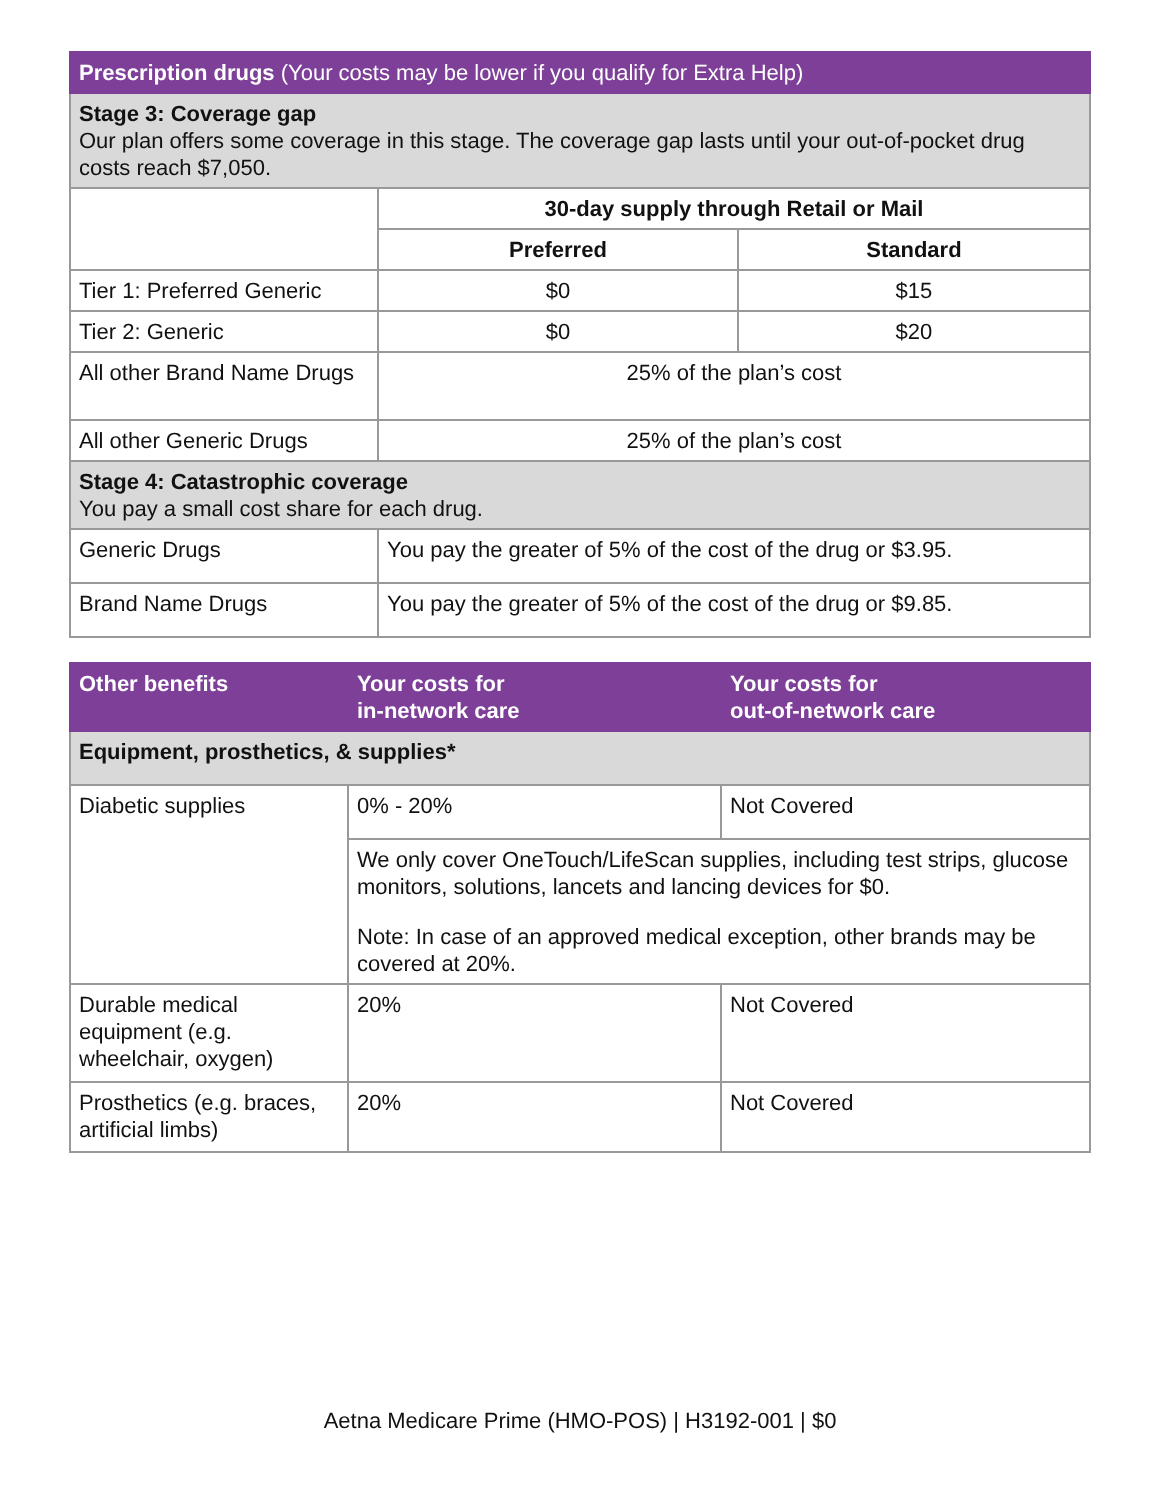| Prescription drugs (Your costs may be lower if you qualify for Extra Help) | | |
| Stage 3: Coverage gap Our plan offers some coverage in this stage. The coverage gap lasts until your out-of-pocket drug costs reach $7,050. | | |
| | 30-day supply through Retail or Mail | |
| | Preferred | Standard |
| Tier 1: Preferred Generic | $0 | $15 |
| Tier 2: Generic | $0 | $20 |
| All other Brand Name Drugs | 25% of the plan’s cost | |
| All other Generic Drugs | 25% of the plan’s cost | |
| Stage 4: Catastrophic coverage You pay a small cost share for each drug. | | |
| Generic Drugs | You pay the greater of 5% of the cost of the drug or $3.95. | |
| Brand Name Drugs | You pay the greater of 5% of the cost of the drug or $9.85. | |
| Other benefits | Your costs for in-network care | Your costs for out-of-network care |
| --- | --- | --- |
| Equipment, prosthetics, & supplies* | | |
| Diabetic supplies | 0% - 20% | Not Covered |
| | We only cover OneTouch/LifeScan supplies, including test strips, glucose monitors, solutions, lancets and lancing devices for $0. Note: In case of an approved medical exception, other brands may be covered at 20%. | |
| Durable medical equipment (e.g. wheelchair, oxygen) | 20% | Not Covered |
| Prosthetics (e.g. braces, artificial limbs) | 20% | Not Covered |
Aetna Medicare Prime (HMO-POS) | H3192-001 | $0